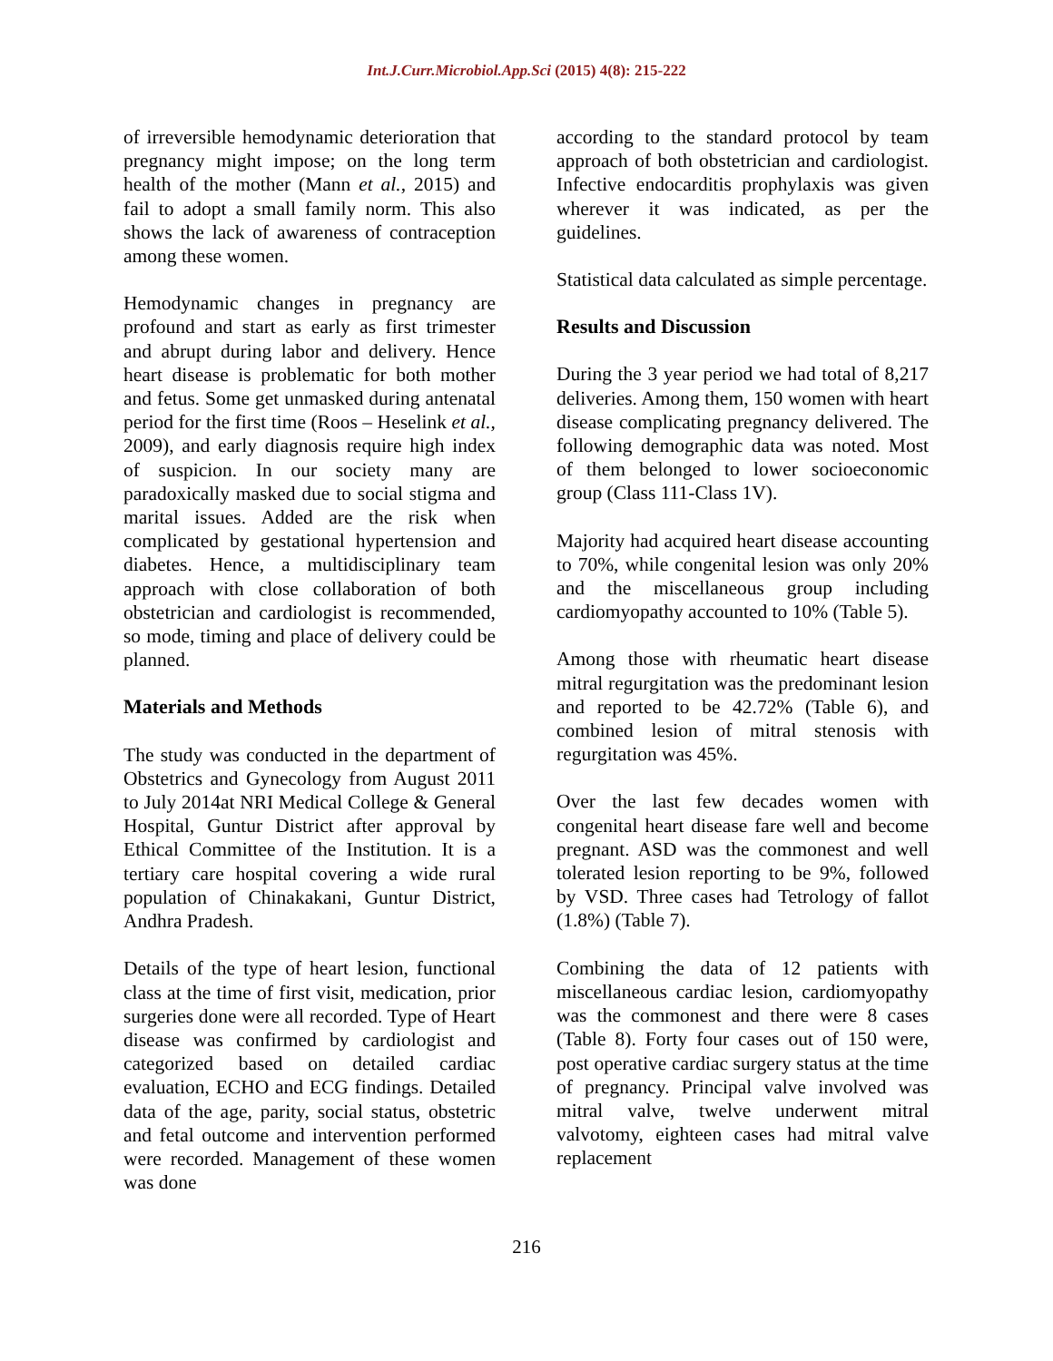Int.J.Curr.Microbiol.App.Sci (2015) 4(8): 215-222
of irreversible hemodynamic deterioration that pregnancy might impose; on the long term health of the mother (Mann et al., 2015) and fail to adopt a small family norm. This also shows the lack of awareness of contraception among these women.
Hemodynamic changes in pregnancy are profound and start as early as first trimester and abrupt during labor and delivery. Hence heart disease is problematic for both mother and fetus. Some get unmasked during antenatal period for the first time (Roos – Heselink et al., 2009), and early diagnosis require high index of suspicion. In our society many are paradoxically masked due to social stigma and marital issues. Added are the risk when complicated by gestational hypertension and diabetes. Hence, a multidisciplinary team approach with close collaboration of both obstetrician and cardiologist is recommended, so mode, timing and place of delivery could be planned.
Materials and Methods
The study was conducted in the department of Obstetrics and Gynecology from August 2011 to July 2014at NRI Medical College & General Hospital, Guntur District after approval by Ethical Committee of the Institution. It is a tertiary care hospital covering a wide rural population of Chinakakani, Guntur District, Andhra Pradesh.
Details of the type of heart lesion, functional class at the time of first visit, medication, prior surgeries done were all recorded. Type of Heart disease was confirmed by cardiologist and categorized based on detailed cardiac evaluation, ECHO and ECG findings. Detailed data of the age, parity, social status, obstetric and fetal outcome and intervention performed were recorded. Management of these women was done
according to the standard protocol by team approach of both obstetrician and cardiologist. Infective endocarditis prophylaxis was given wherever it was indicated, as per the guidelines.
Statistical data calculated as simple percentage.
Results and Discussion
During the 3 year period we had total of 8,217 deliveries. Among them, 150 women with heart disease complicating pregnancy delivered. The following demographic data was noted. Most of them belonged to lower socioeconomic group (Class 111-Class 1V).
Majority had acquired heart disease accounting to 70%, while congenital lesion was only 20% and the miscellaneous group including cardiomyopathy accounted to 10% (Table 5).
Among those with rheumatic heart disease mitral regurgitation was the predominant lesion and reported to be 42.72% (Table 6), and combined lesion of mitral stenosis with regurgitation was 45%.
Over the last few decades women with congenital heart disease fare well and become pregnant. ASD was the commonest and well tolerated lesion reporting to be 9%, followed by VSD. Three cases had Tetrology of fallot (1.8%) (Table 7).
Combining the data of 12 patients with miscellaneous cardiac lesion, cardiomyopathy was the commonest and there were 8 cases (Table 8). Forty four cases out of 150 were, post operative cardiac surgery status at the time of pregnancy. Principal valve involved was mitral valve, twelve underwent mitral valvotomy, eighteen cases had mitral valve replacement
216